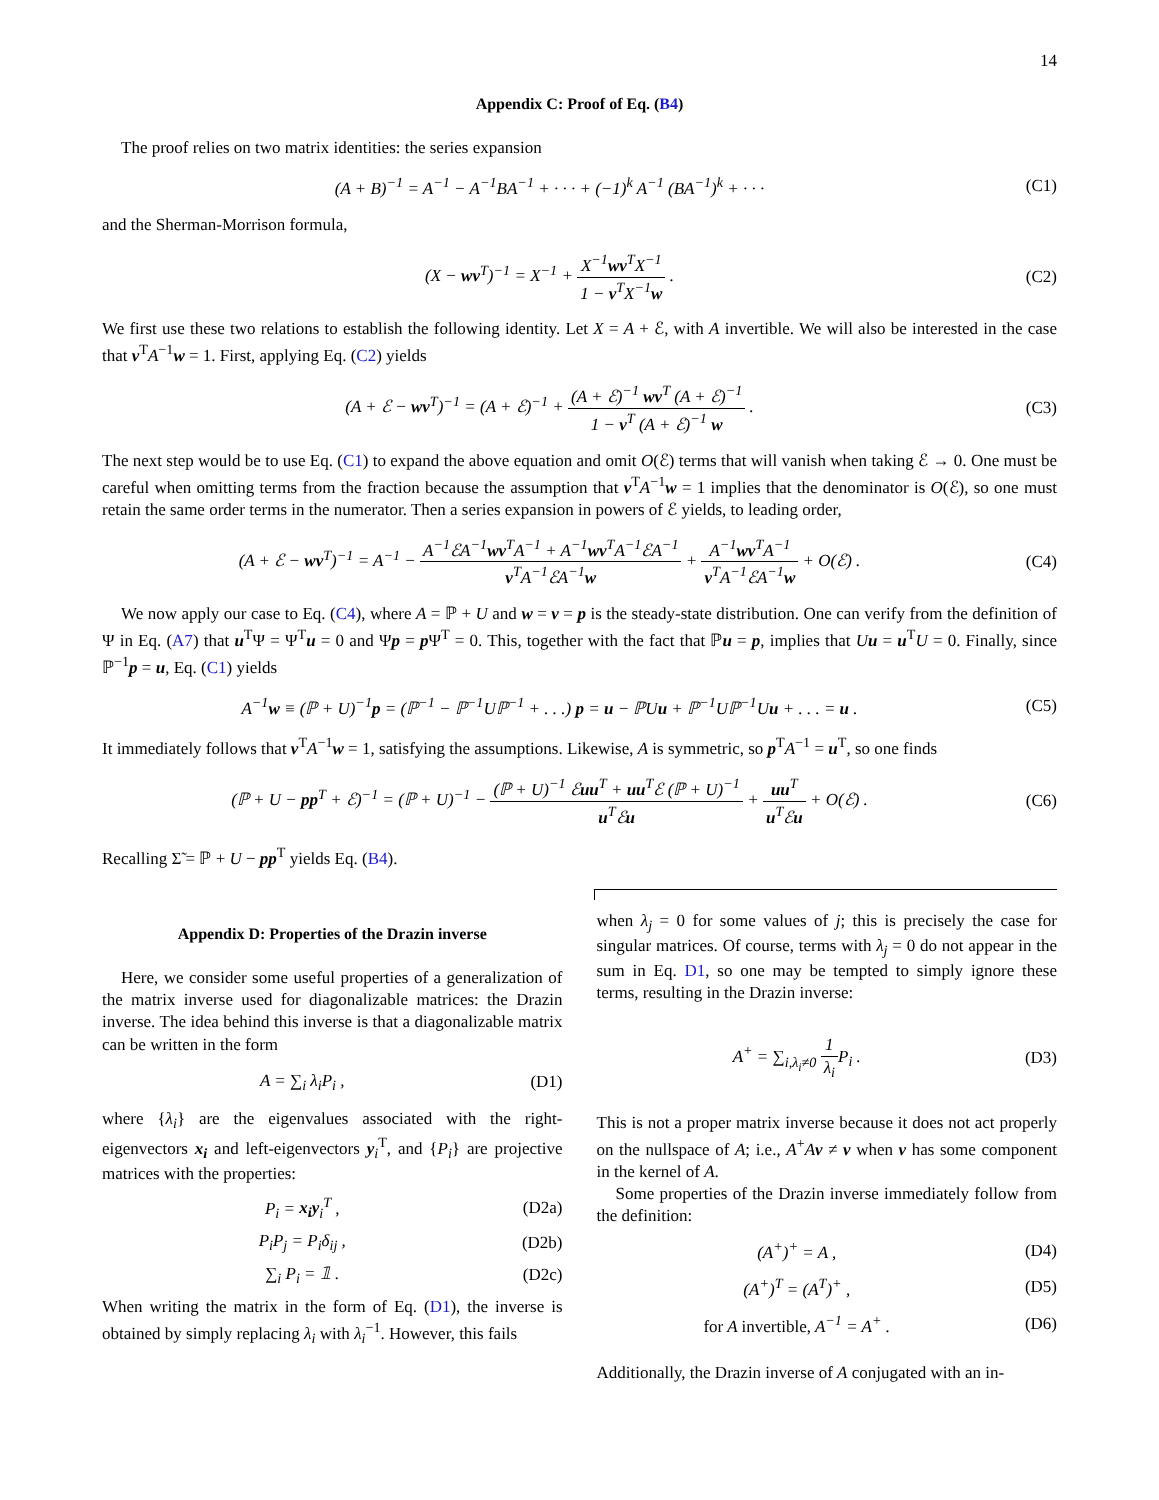14
Appendix C: Proof of Eq. (B4)
The proof relies on two matrix identities: the series expansion
(A + B)<sup>−1</sup> = A<sup>−1</sup> − A<sup>−1</sup>BA<sup>−1</sup> + · · · + (−1)<sup>k</sup> A<sup>−1</sup> (BA<sup>−1</sup>)<sup>k</sup> + · · ·
(C1)
and the Sherman-Morrison formula,
(X − wv<sup>T</sup>)<sup>−1</sup> = X<sup>−1</sup> + X<sup>−1</sup>wv<sup>T</sup>X<sup>−1</sup> 1 − v<sup>T</sup>X<sup>−1</sup>w .
(C2)
We first use these two relations to establish the following identity. Let X = A + ℰ, with A invertible. We will also be interested in the case that v<sup>T</sup>A<sup>−1</sup>w = 1. First, applying Eq. (C2) yields
(A + ℰ − wv<sup>T</sup>)<sup>−1</sup> = (A + ℰ)<sup>−1</sup> + (A + ℰ)<sup>−1</sup> wv<sup>T</sup> (A + ℰ)<sup>−1</sup> 1 − v<sup>T</sup> (A + ℰ)<sup>−1</sup> w .
(C3)
The next step would be to use Eq. (C1) to expand the above equation and omit O(ℰ) terms that will vanish when taking ℰ → 0. One must be careful when omitting terms from the fraction because the assumption that v<sup>T</sup>A<sup>−1</sup>w = 1 implies that the denominator is O(ℰ), so one must retain the same order terms in the numerator. Then a series expansion in powers of ℰ yields, to leading order,
(A + ℰ − wv<sup>T</sup>)<sup>−1</sup> = A<sup>−1</sup> − A<sup>−1</sup>ℰA<sup>−1</sup>wv<sup>T</sup>A<sup>−1</sup> + A<sup>−1</sup>wv<sup>T</sup>A<sup>−1</sup>ℰA<sup>−1</sup> v<sup>T</sup>A<sup>−1</sup>ℰA<sup>−1</sup>w + A<sup>−1</sup>wv<sup>T</sup>A<sup>−1</sup> v<sup>T</sup>A<sup>−1</sup>ℰA<sup>−1</sup>w + O(ℰ) .
(C4)
We now apply our case to Eq. (C4), where A = ℙ + U and w = v = p is the steady-state distribution. One can verify from the definition of Ψ in Eq. (A7) that u<sup>T</sup>Ψ = Ψ<sup>T</sup>u = 0 and Ψp = p Ψ<sup>T</sup> = 0. This, together with the fact that ℙu = p, implies that Uu = u<sup>T</sup>U = 0. Finally, since ℙ<sup>−1</sup>p = u, Eq. (C1) yields
A<sup>−1</sup>w ≡ (ℙ + U)<sup>−1</sup>p = (ℙ<sup>−1</sup> − ℙ<sup>−1</sup>Uℙ<sup>−1</sup> + . . .) p = u − ℙUu + ℙ<sup>−1</sup>Uℙ<sup>−1</sup>Uu + . . . = u .
(C5)
It immediately follows that v<sup>T</sup>A<sup>−1</sup>w = 1, satisfying the assumptions. Likewise, A is symmetric, so p<sup>T</sup>A<sup>−1</sup> = u<sup>T</sup>, so one finds
(ℙ + U − pp<sup>T</sup> + ℰ)<sup>−1</sup> = (ℙ + U)<sup>−1</sup> − (ℙ + U)<sup>−1</sup> ℰuu<sup>T</sup> + uu<sup>T</sup>ℰ (ℙ + U)<sup>−1</sup> u<sup>T</sup>ℰu + uu<sup>T</sup> u<sup>T</sup>ℰu + O(ℰ) .
(C6)
Recalling Σ̃ = ℙ + U − pp<sup>T</sup> yields Eq. (B4).
Appendix D: Properties of the Drazin inverse
Here, we consider some useful properties of a generalization of the matrix inverse used for diagonalizable matrices: the Drazin inverse. The idea behind this inverse is that a diagonalizable matrix can be written in the form
A = ∑<sub>i</sub> λ<sub>i</sub>P<sub>i</sub> , (D1)
where {λ<sub>i</sub>} are the eigenvalues associated with the right-eigenvectors x<sub>i</sub> and left-eigenvectors y<sub>i</sub><sup>T</sup>, and {P<sub>i</sub>} are projective matrices with the properties:
P<sub>i</sub> = x<sub>i</sub>y<sub>i</sub><sup>T</sup> , (D2a)
P<sub>i</sub>P<sub>j</sub> = P<sub>i</sub>δ<sub>ij</sub> , (D2b)
∑<sub>i</sub> P<sub>i</sub> = 𝟙 . (D2c)
When writing the matrix in the form of Eq. (D1), the inverse is obtained by simply replacing λ<sub>i</sub> with λ<sub>i</sub><sup>−1</sup>. However, this fails
when λ<sub>j</sub> = 0 for some values of j; this is precisely the case for singular matrices. Of course, terms with λ<sub>j</sub> = 0 do not appear in the sum in Eq. D1, so one may be tempted to simply ignore these terms, resulting in the Drazin inverse:
A<sup>+</sup> = ∑<sub>i,λ<sub>i</sub>≠0</sub> 1 λ<sub>i</sub> P<sub>i</sub> . (D3)
This is not a proper matrix inverse because it does not act properly on the nullspace of A; i.e., A<sup>+</sup>Av ≠ v when v has some component in the kernel of A.
Some properties of the Drazin inverse immediately follow from the definition:
(A<sup>+</sup>)<sup>+</sup> = A , (D4)
(A<sup>+</sup>)<sup>T</sup> = (A<sup>T</sup>)<sup>+</sup> , (D5)
for A invertible, A<sup>−1</sup> = A<sup>+</sup> . (D6)
Additionally, the Drazin inverse of A conjugated with an in-